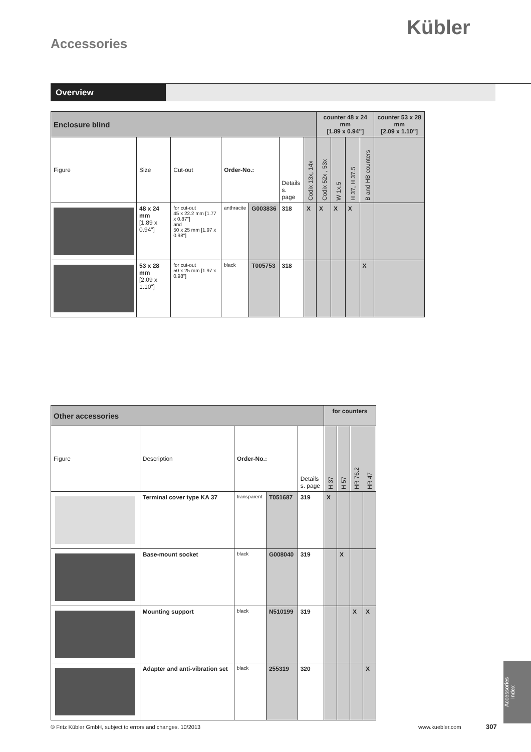Kübler
Accessories
Overview
| Enclosure blind | | | | | | | counter 48 x 24 mm [1.89 x 0.94"] | | | | counter 53 x 28 mm [2.09 x 1.10"] |
| Figure | Size | Cut-out | Order-No.: | | Details s. page | Codix 13x, 14x | Codix 52x , 53x | W 1x.5 | H 37, H 37.5 | B and HB counters | |
| | 48 x 24 mm [1.89 x 0.94"] | for cut-out 45 x 22.2 mm [1.77 x 0.87"] and 50 x 25 mm [1.97 x 0.98"] | anthracite | G003836 | 318 | X | X | X | X | | |
| | 53 x 28 mm [2.09 x 1.10"] | for cut-out 50 x 25 mm [1.97 x 0.98"] | black | T005753 | 318 | | | | | X | |
| Other accessories | | | | | for counters | | | |
| Figure | Description | Order-No.: | | Details s. page | H 37 | H 57 | HR 76.2 | HR 47 |
| | Terminal cover type KA 37 | transparent | T051687 | 319 | X | | | |
| | Base-mount socket | black | G008040 | 319 | | X | | |
| | Mounting support | black | N510199 | 319 | | | X | X |
| | Adapter and anti-vibration set | black | 255319 | 320 | | | | X |
© Fritz Kübler GmbH, subject to errors and changes. 10/2013
www.kuebler.com 307
Accessories
Index